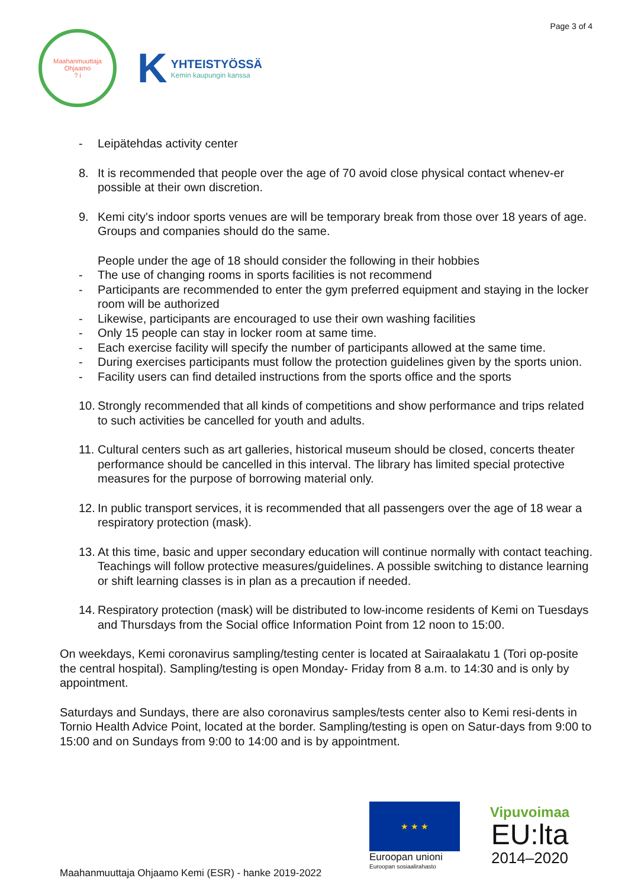Page 3 of 4
Maahanmuuttaja Ohjaamo
? i
K YHTEISTYÖSSÄ
Kemin kaupungin kanssa
- Leipätehdas activity center
8. It is recommended that people over the age of 70 avoid close physical contact whenev-er possible at their own discretion.
9. Kemi city's indoor sports venues are will be temporary break from those over 18 years of age. Groups and companies should do the same.
People under the age of 18 should consider the following in their hobbies
- The use of changing rooms in sports facilities is not recommend
- Participants are recommended to enter the gym preferred equipment and staying in the locker room will be authorized
- Likewise, participants are encouraged to use their own washing facilities
- Only 15 people can stay in locker room at same time.
- Each exercise facility will specify the number of participants allowed at the same time.
- During exercises participants must follow the protection guidelines given by the sports union.
- Facility users can find detailed instructions from the sports office and the sports
10. Strongly recommended that all kinds of competitions and show performance and trips related to such activities be cancelled for youth and adults.
11. Cultural centers such as art galleries, historical museum should be closed, concerts theater performance should be cancelled in this interval. The library has limited special protective measures for the purpose of borrowing material only.
12. In public transport services, it is recommended that all passengers over the age of 18 wear a respiratory protection (mask).
13. At this time, basic and upper secondary education will continue normally with contact teaching. Teachings will follow protective measures/guidelines. A possible switching to distance learning or shift learning classes is in plan as a precaution if needed.
14. Respiratory protection (mask) will be distributed to low-income residents of Kemi on Tuesdays and Thursdays from the Social office Information Point from 12 noon to 15:00.
On weekdays, Kemi coronavirus sampling/testing center is located at Sairaalakatu 1 (Tori op-posite the central hospital). Sampling/testing is open Monday- Friday from 8 a.m. to 14:30 and is only by appointment.
Saturdays and Sundays, there are also coronavirus samples/tests center also to Kemi resi-dents in Tornio Health Advice Point, located at the border. Sampling/testing is open on Satur-days from 9:00 to 15:00 and on Sundays from 9:00 to 14:00 and is by appointment.
★ ★ ★
Euroopan unioni
Euroopan sosiaalirahasto
Vipuvoimaa
EU:lta
2014–2020
Maahanmuuttaja Ohjaamo Kemi (ESR) - hanke 2019-2022